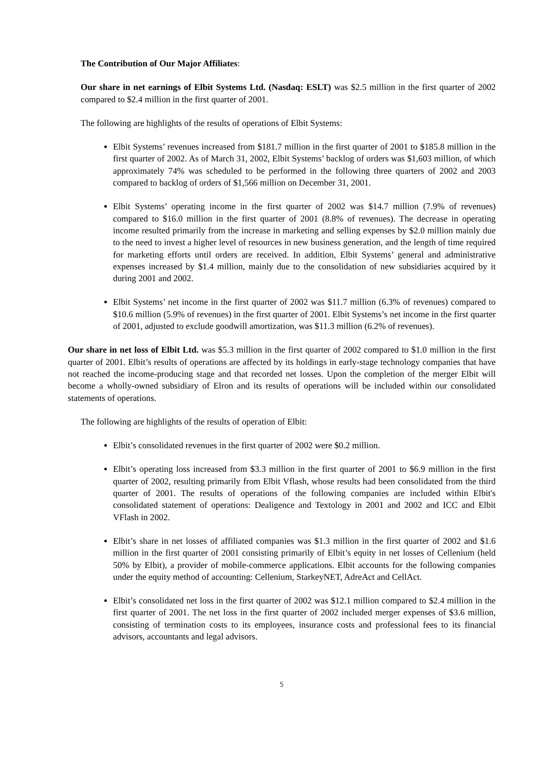The Contribution of Our Major Affiliates:
Our share in net earnings of Elbit Systems Ltd. (Nasdaq: ESLT) was $2.5 million in the first quarter of 2002 compared to $2.4 million in the first quarter of 2001.
The following are highlights of the results of operations of Elbit Systems:
Elbit Systems’ revenues increased from $181.7 million in the first quarter of 2001 to $185.8 million in the first quarter of 2002. As of March 31, 2002, Elbit Systems’ backlog of orders was $1,603 million, of which approximately 74% was scheduled to be performed in the following three quarters of 2002 and 2003 compared to backlog of orders of $1,566 million on December 31, 2001.
Elbit Systems’ operating income in the first quarter of 2002 was $14.7 million (7.9% of revenues) compared to $16.0 million in the first quarter of 2001 (8.8% of revenues). The decrease in operating income resulted primarily from the increase in marketing and selling expenses by $2.0 million mainly due to the need to invest a higher level of resources in new business generation, and the length of time required for marketing efforts until orders are received. In addition, Elbit Systems’ general and administrative expenses increased by $1.4 million, mainly due to the consolidation of new subsidiaries acquired by it during 2001 and 2002.
Elbit Systems’ net income in the first quarter of 2002 was $11.7 million (6.3% of revenues) compared to $10.6 million (5.9% of revenues) in the first quarter of 2001. Elbit Systems’s net income in the first quarter of 2001, adjusted to exclude goodwill amortization, was $11.3 million (6.2% of revenues).
Our share in net loss of Elbit Ltd. was $5.3 million in the first quarter of 2002 compared to $1.0 million in the first quarter of 2001. Elbit’s results of operations are affected by its holdings in early-stage technology companies that have not reached the income-producing stage and that recorded net losses. Upon the completion of the merger Elbit will become a wholly-owned subsidiary of Elron and its results of operations will be included within our consolidated statements of operations.
The following are highlights of the results of operation of Elbit:
Elbit’s consolidated revenues in the first quarter of 2002 were $0.2 million.
Elbit’s operating loss increased from $3.3 million in the first quarter of 2001 to $6.9 million in the first quarter of 2002, resulting primarily from Elbit Vflash, whose results had been consolidated from the third quarter of 2001. The results of operations of the following companies are included within Elbit's consolidated statement of operations: Dealigence and Textology in 2001 and 2002 and ICC and Elbit VFlash in 2002.
Elbit’s share in net losses of affiliated companies was $1.3 million in the first quarter of 2002 and $1.6 million in the first quarter of 2001 consisting primarily of Elbit’s equity in net losses of Cellenium (held 50% by Elbit), a provider of mobile-commerce applications. Elbit accounts for the following companies under the equity method of accounting: Cellenium, StarkeyNET, AdreAct and CellAct.
Elbit’s consolidated net loss in the first quarter of 2002 was $12.1 million compared to $2.4 million in the first quarter of 2001. The net loss in the first quarter of 2002 included merger expenses of $3.6 million, consisting of termination costs to its employees, insurance costs and professional fees to its financial advisors, accountants and legal advisors.
5